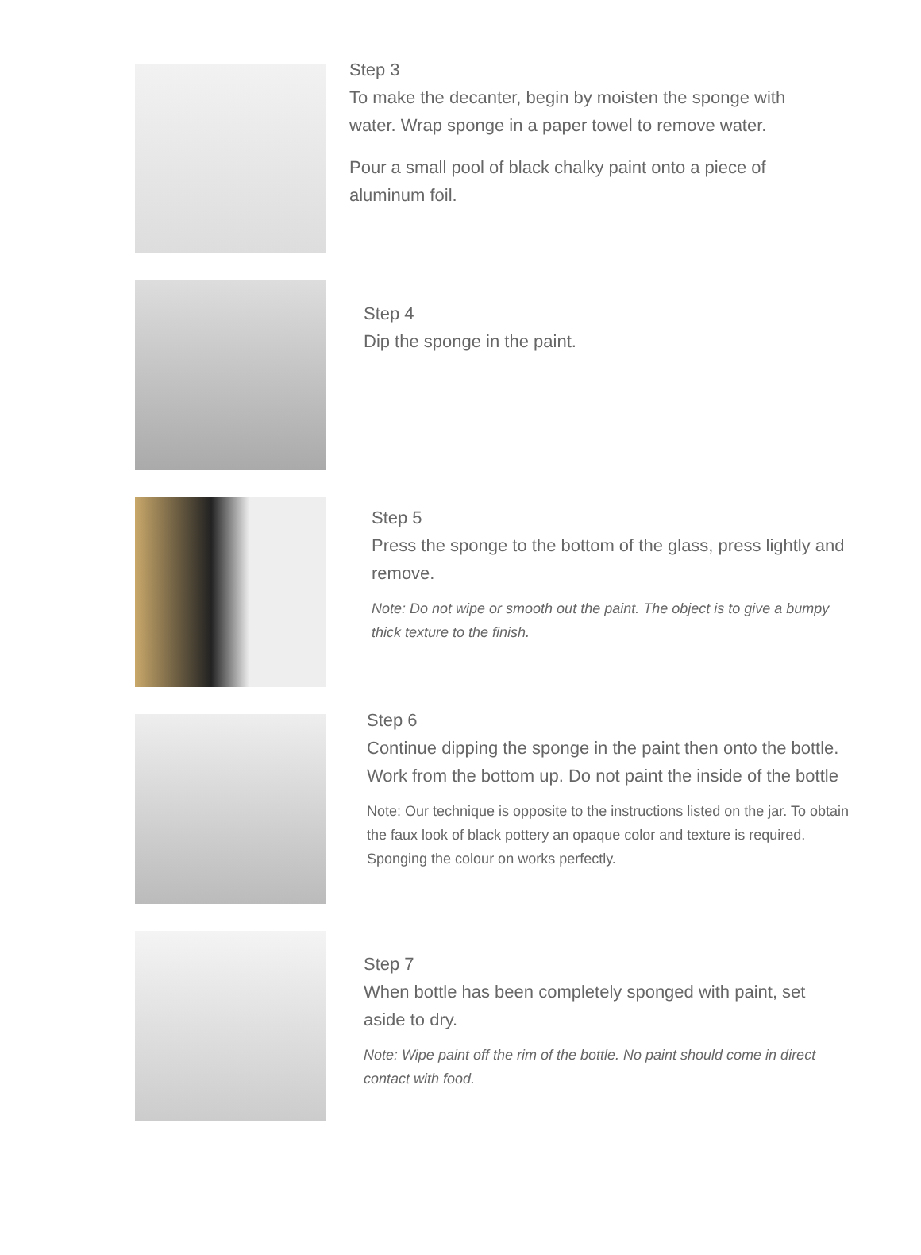Step 3
To make the decanter, begin by moisten the sponge with water. Wrap sponge in a paper towel to remove water.
Pour a small pool of black chalky paint onto a piece of aluminum foil.
Step 4
Dip the sponge in the paint.
Step 5
Press the sponge to the bottom of the glass, press lightly and remove.
Note: Do not wipe or smooth out the paint. The object is to give a bumpy thick texture to the finish.
Step 6
Continue dipping the sponge in the paint then onto the bottle. Work from the bottom up. Do not paint the inside of the bottle
Note: Our technique is opposite to the instructions listed on the jar. To obtain the faux look of black pottery an opaque color and texture is required. Sponging the colour on works perfectly.
Step 7
When bottle has been completely sponged with paint, set aside to dry.
Note: Wipe paint off the rim of the bottle. No paint should come in direct contact with food.